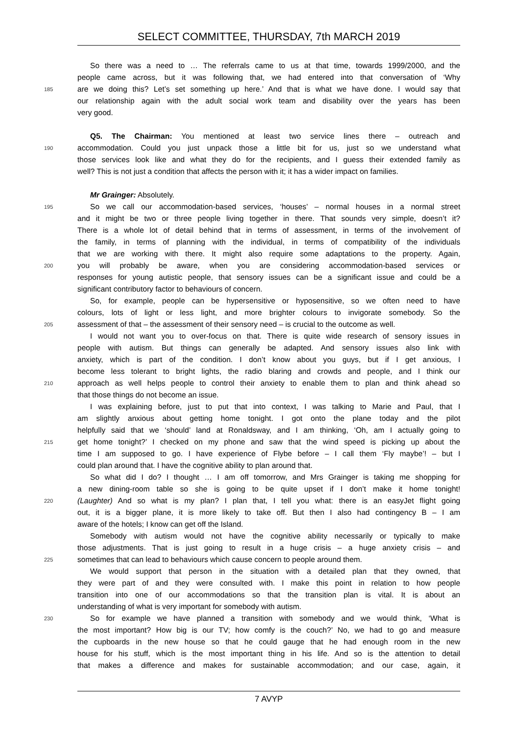SELECT COMMITTEE, THURSDAY, 7th MARCH 2019
So there was a need to … The referrals came to us at that time, towards 1999/2000, and the
people came across, but it was following that, we had entered into that conversation of ‘Why
185 are we doing this? Let’s set something up here.’ And that is what we have done. I would say that
our relationship again with the adult social work team and disability over the years has been
very good.
Q5. The Chairman: You mentioned at least two service lines there – outreach and
190 accommodation. Could you just unpack those a little bit for us, just so we understand what
those services look like and what they do for the recipients, and I guess their extended family as
well? This is not just a condition that affects the person with it; it has a wider impact on families.
Mr Grainger: Absolutely.
195 So we call our accommodation-based services, ‘houses’ – normal houses in a normal street
and it might be two or three people living together in there. That sounds very simple, doesn’t it?
There is a whole lot of detail behind that in terms of assessment, in terms of the involvement of
the family, in terms of planning with the individual, in terms of compatibility of the individuals
that we are working with there. It might also require some adaptations to the property. Again,
200 you will probably be aware, when you are considering accommodation-based services or
responses for young autistic people, that sensory issues can be a significant issue and could be a
significant contributory factor to behaviours of concern.
So, for example, people can be hypersensitive or hyposensitive, so we often need to have
colours, lots of light or less light, and more brighter colours to invigorate somebody. So the
205 assessment of that – the assessment of their sensory need – is crucial to the outcome as well.
I would not want you to over-focus on that. There is quite wide research of sensory issues in
people with autism. But things can generally be adapted. And sensory issues also link with
anxiety, which is part of the condition. I don’t know about you guys, but if I get anxious, I
become less tolerant to bright lights, the radio blaring and crowds and people, and I think our
210 approach as well helps people to control their anxiety to enable them to plan and think ahead so
that those things do not become an issue.
I was explaining before, just to put that into context, I was talking to Marie and Paul, that I
am slightly anxious about getting home tonight. I got onto the plane today and the pilot
helpfully said that we ‘should’ land at Ronaldsway, and I am thinking, ‘Oh, am I actually going to
215 get home tonight?’ I checked on my phone and saw that the wind speed is picking up about the
time I am supposed to go. I have experience of Flybe before – I call them ‘Fly maybe’! – but I
could plan around that. I have the cognitive ability to plan around that.
So what did I do? I thought … I am off tomorrow, and Mrs Grainger is taking me shopping for
a new dining-room table so she is going to be quite upset if I don’t make it home tonight!
220 (Laughter) And so what is my plan? I plan that, I tell you what: there is an easyJet flight going
out, it is a bigger plane, it is more likely to take off. But then I also had contingency B – I am
aware of the hotels; I know can get off the Island.
Somebody with autism would not have the cognitive ability necessarily or typically to make
those adjustments. That is just going to result in a huge crisis – a huge anxiety crisis – and
225 sometimes that can lead to behaviours which cause concern to people around them.
We would support that person in the situation with a detailed plan that they owned, that
they were part of and they were consulted with. I make this point in relation to how people
transition into one of our accommodations so that the transition plan is vital. It is about an
understanding of what is very important for somebody with autism.
230 So for example we have planned a transition with somebody and we would think, ‘What is
the most important? How big is our TV; how comfy is the couch?’ No, we had to go and measure
the cupboards in the new house so that he could gauge that he had enough room in the new
house for his stuff, which is the most important thing in his life. And so is the attention to detail
that makes a difference and makes for sustainable accommodation; and our case, again, it
7 AVYP